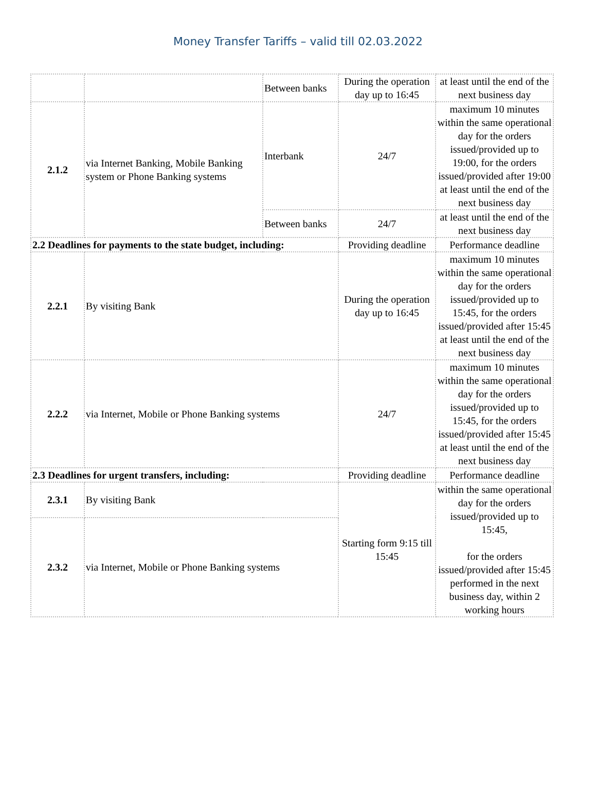Money Transfer Tariffs – valid till 02.03.2022
| | | Between banks | During the operation day up to 16:45 | at least until the end of the next business day |
| 2.1.2 | via Internet Banking, Mobile Banking system or Phone Banking systems | Interbank | 24/7 | maximum 10 minutes within the same operational day for the orders issued/provided up to 19:00, for the orders issued/provided after 19:00 at least until the end of the next business day |
| | | Between banks | 24/7 | at least until the end of the next business day |
| 2.2 Deadlines for payments to the state budget, including: | | | Providing deadline | Performance deadline |
| 2.2.1 | By visiting Bank | | During the operation day up to 16:45 | maximum 10 minutes within the same operational day for the orders issued/provided up to 15:45, for the orders issued/provided after 15:45 at least until the end of the next business day |
| 2.2.2 | via Internet, Mobile or Phone Banking systems | | 24/7 | maximum 10 minutes within the same operational day for the orders issued/provided up to 15:45, for the orders issued/provided after 15:45 at least until the end of the next business day |
| 2.3 Deadlines for urgent transfers, including: | | | Providing deadline | Performance deadline |
| 2.3.1 | By visiting Bank | | Starting form 9:15 till 15:45 | within the same operational day for the orders issued/provided up to 15:45, for the orders issued/provided after 15:45 performed in the next business day, within 2 working hours |
| 2.3.2 | via Internet, Mobile or Phone Banking systems | | | |